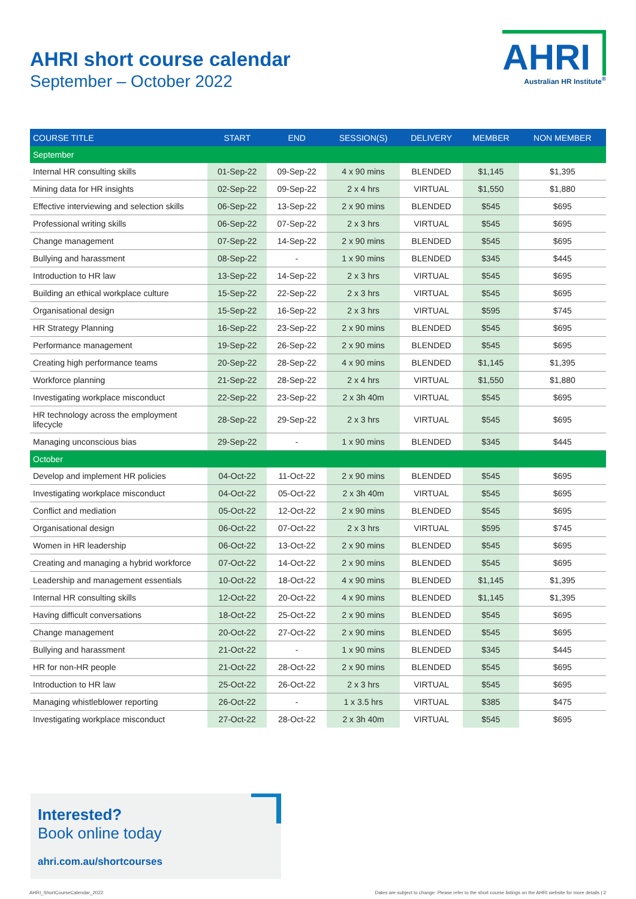AHRI short course calendar
September – October 2022
AHRI
Australian HR Institute<sup>®</sup>
| COURSE TITLE | START | END | SESSION(S) | DELIVERY | MEMBER | NON MEMBER |
| --- | --- | --- | --- | --- | --- | --- |
| September | | | | | | |
| Internal HR consulting skills | 01-Sep-22 | 09-Sep-22 | 4 x 90 mins | BLENDED | $1,145 | $1,395 |
| Mining data for HR insights | 02-Sep-22 | 09-Sep-22 | 2 x 4 hrs | VIRTUAL | $1,550 | $1,880 |
| Effective interviewing and selection skills | 06-Sep-22 | 13-Sep-22 | 2 x 90 mins | BLENDED | $545 | $695 |
| Professional writing skills | 06-Sep-22 | 07-Sep-22 | 2 x 3 hrs | VIRTUAL | $545 | $695 |
| Change management | 07-Sep-22 | 14-Sep-22 | 2 x 90 mins | BLENDED | $545 | $695 |
| Bullying and harassment | 08-Sep-22 | - | 1 x 90 mins | BLENDED | $345 | $445 |
| Introduction to HR law | 13-Sep-22 | 14-Sep-22 | 2 x 3 hrs | VIRTUAL | $545 | $695 |
| Building an ethical workplace culture | 15-Sep-22 | 22-Sep-22 | 2 x 3 hrs | VIRTUAL | $545 | $695 |
| Organisational design | 15-Sep-22 | 16-Sep-22 | 2 x 3 hrs | VIRTUAL | $595 | $745 |
| HR Strategy Planning | 16-Sep-22 | 23-Sep-22 | 2 x 90 mins | BLENDED | $545 | $695 |
| Performance management | 19-Sep-22 | 26-Sep-22 | 2 x 90 mins | BLENDED | $545 | $695 |
| Creating high performance teams | 20-Sep-22 | 28-Sep-22 | 4 x 90 mins | BLENDED | $1,145 | $1,395 |
| Workforce planning | 21-Sep-22 | 28-Sep-22 | 2 x 4 hrs | VIRTUAL | $1,550 | $1,880 |
| Investigating workplace misconduct | 22-Sep-22 | 23-Sep-22 | 2 x 3h 40m | VIRTUAL | $545 | $695 |
| HR technology across the employment lifecycle | 28-Sep-22 | 29-Sep-22 | 2 x 3 hrs | VIRTUAL | $545 | $695 |
| Managing unconscious bias | 29-Sep-22 | - | 1 x 90 mins | BLENDED | $345 | $445 |
| October | | | | | | |
| Develop and implement HR policies | 04-Oct-22 | 11-Oct-22 | 2 x 90 mins | BLENDED | $545 | $695 |
| Investigating workplace misconduct | 04-Oct-22 | 05-Oct-22 | 2 x 3h 40m | VIRTUAL | $545 | $695 |
| Conflict and mediation | 05-Oct-22 | 12-Oct-22 | 2 x 90 mins | BLENDED | $545 | $695 |
| Organisational design | 06-Oct-22 | 07-Oct-22 | 2 x 3 hrs | VIRTUAL | $595 | $745 |
| Women in HR leadership | 06-Oct-22 | 13-Oct-22 | 2 x 90 mins | BLENDED | $545 | $695 |
| Creating and managing a hybrid workforce | 07-Oct-22 | 14-Oct-22 | 2 x 90 mins | BLENDED | $545 | $695 |
| Leadership and management essentials | 10-Oct-22 | 18-Oct-22 | 4 x 90 mins | BLENDED | $1,145 | $1,395 |
| Internal HR consulting skills | 12-Oct-22 | 20-Oct-22 | 4 x 90 mins | BLENDED | $1,145 | $1,395 |
| Having difficult conversations | 18-Oct-22 | 25-Oct-22 | 2 x 90 mins | BLENDED | $545 | $695 |
| Change management | 20-Oct-22 | 27-Oct-22 | 2 x 90 mins | BLENDED | $545 | $695 |
| Bullying and harassment | 21-Oct-22 | - | 1 x 90 mins | BLENDED | $345 | $445 |
| HR for non-HR people | 21-Oct-22 | 28-Oct-22 | 2 x 90 mins | BLENDED | $545 | $695 |
| Introduction to HR law | 25-Oct-22 | 26-Oct-22 | 2 x 3 hrs | VIRTUAL | $545 | $695 |
| Managing whistleblower reporting | 26-Oct-22 | - | 1 x 3.5 hrs | VIRTUAL | $385 | $475 |
| Investigating workplace misconduct | 27-Oct-22 | 28-Oct-22 | 2 x 3h 40m | VIRTUAL | $545 | $695 |
Interested?
Book online today
ahri.com.au/shortcourses
AHRI_ShortCourseCalendar_2022 Dates are subject to change. Please refer to the short course listings on the AHRI website for more details | 2